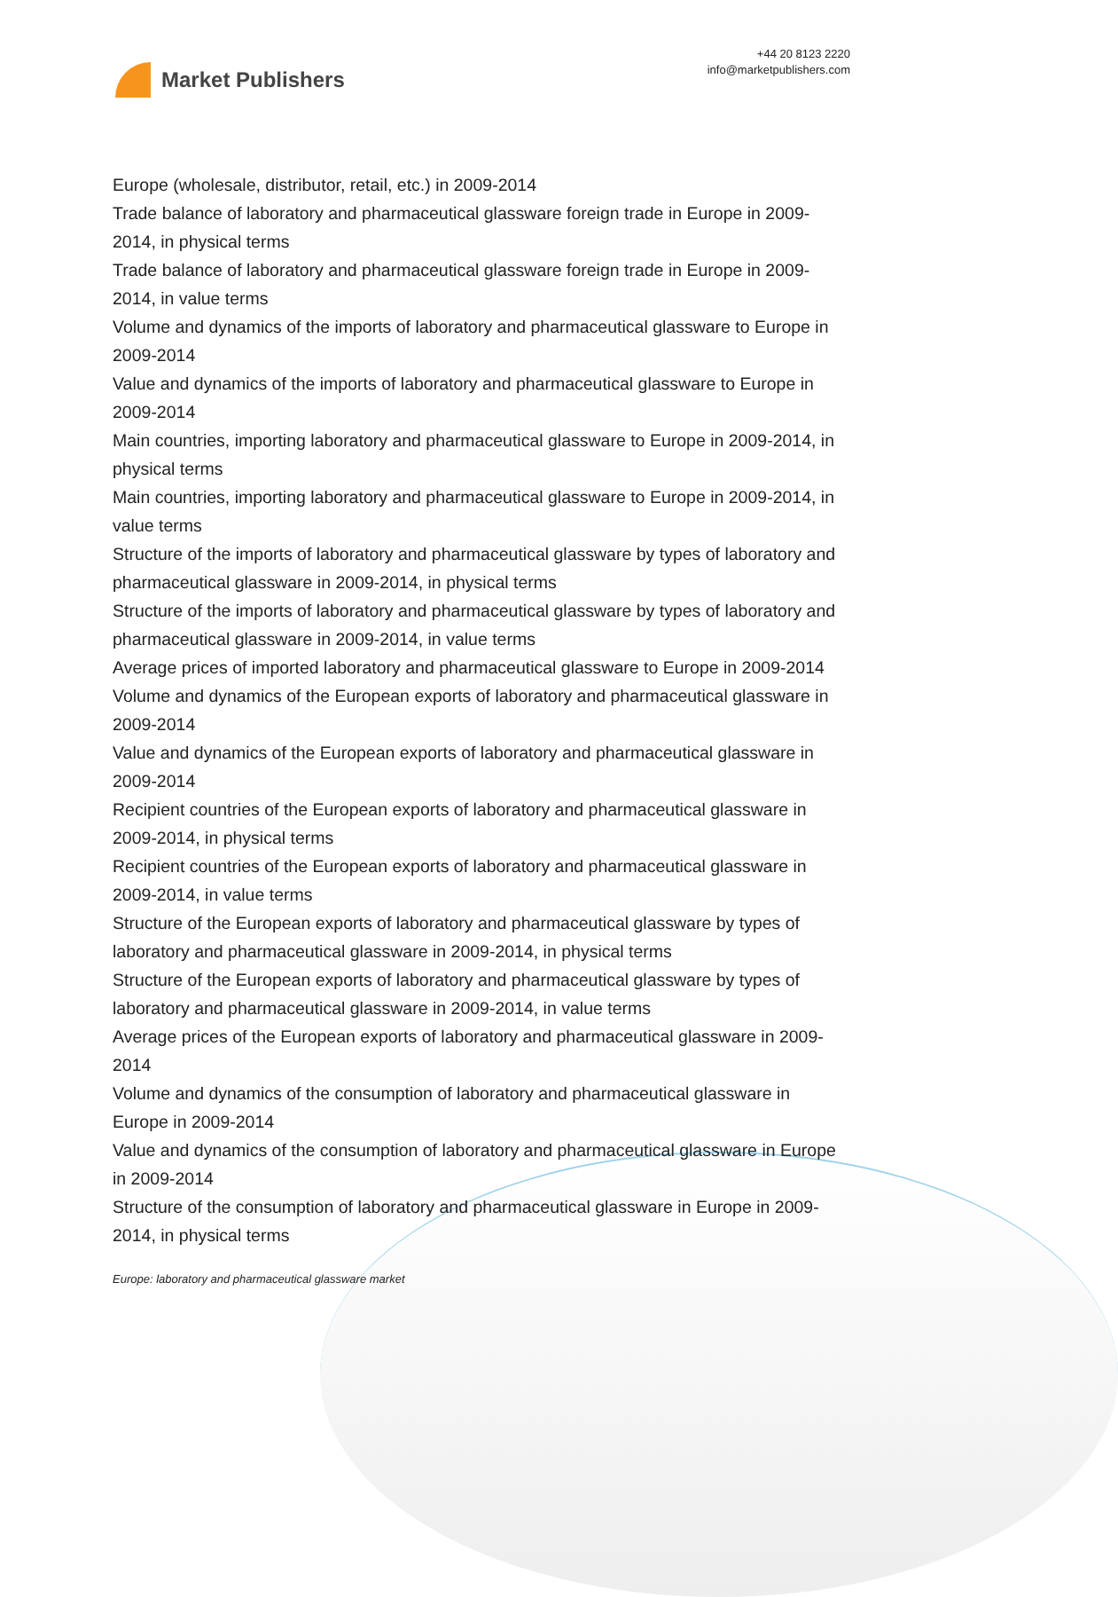Market Publishers
+44 20 8123 2220
info@marketpublishers.com
Europe (wholesale, distributor, retail, etc.) in 2009-2014
Trade balance of laboratory and pharmaceutical glassware foreign trade in Europe in 2009-2014, in physical terms
Trade balance of laboratory and pharmaceutical glassware foreign trade in Europe in 2009-2014, in value terms
Volume and dynamics of the imports of laboratory and pharmaceutical glassware to Europe in 2009-2014
Value and dynamics of the imports of laboratory and pharmaceutical glassware to Europe in 2009-2014
Main countries, importing laboratory and pharmaceutical glassware to Europe in 2009-2014, in physical terms
Main countries, importing laboratory and pharmaceutical glassware to Europe in 2009-2014, in value terms
Structure of the imports of laboratory and pharmaceutical glassware by types of laboratory and pharmaceutical glassware in 2009-2014, in physical terms
Structure of the imports of laboratory and pharmaceutical glassware by types of laboratory and pharmaceutical glassware in 2009-2014, in value terms
Average prices of imported laboratory and pharmaceutical glassware to Europe in 2009-2014
Volume and dynamics of the European exports of laboratory and pharmaceutical glassware in 2009-2014
Value and dynamics of the European exports of laboratory and pharmaceutical glassware in 2009-2014
Recipient countries of the European exports of laboratory and pharmaceutical glassware in 2009-2014, in physical terms
Recipient countries of the European exports of laboratory and pharmaceutical glassware in 2009-2014, in value terms
Structure of the European exports of laboratory and pharmaceutical glassware by types of laboratory and pharmaceutical glassware in 2009-2014, in physical terms
Structure of the European exports of laboratory and pharmaceutical glassware by types of laboratory and pharmaceutical glassware in 2009-2014, in value terms
Average prices of the European exports of laboratory and pharmaceutical glassware in 2009-2014
Volume and dynamics of the consumption of laboratory and pharmaceutical glassware in Europe in 2009-2014
Value and dynamics of the consumption of laboratory and pharmaceutical glassware in Europe in 2009-2014
Structure of the consumption of laboratory and pharmaceutical glassware in Europe in 2009-2014, in physical terms
Europe: laboratory and pharmaceutical glassware market